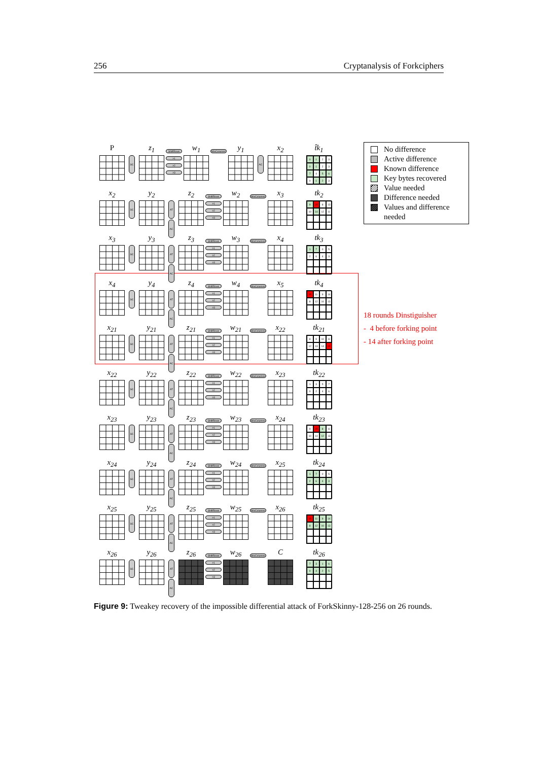256 Cryptanalysis of Forkciphers
P
SC
z<sub>1</sub>
ShiftRows
>1
>2
>3
w<sub>1</sub>
MixColumns
y<sub>1</sub>
AC
x<sub>2</sub> t̂k<sub>1</sub>
0
1
2
3
0
1
2
3
7
4
5
6
0
1
2
3
x<sub>2</sub>
SC
y<sub>2</sub>
AT
AC
z<sub>2</sub>
ShiftRows
>1
>2
>3
w<sub>2</sub>
MixColumns
x<sub>3</sub> tk<sub>2</sub>
9
15
8
13
10
14
12
11
x<sub>3</sub>
SC
y<sub>3</sub>
AT
AC
z<sub>3</sub>
ShiftRows
>1
>2
>3
w<sub>3</sub>
MixColumns
x<sub>4</sub> tk<sub>3</sub>
1
7
0
5
2
6
4
3
x<sub>4</sub>
SC
y<sub>4</sub>
AT
AC
z<sub>4</sub>
ShiftRows
>1
>2
>3
w<sub>4</sub>
MixColumns
x<sub>5</sub> tk<sub>4</sub>
15
11
9
14
8
12
10
13
x<sub>21</sub>
SC
y<sub>21</sub>
AT
AC
z<sub>21</sub>
ShiftRows
>1
>2
>3
w<sub>21</sub>
MixColumns
x<sub>22</sub> tk<sub>21</sub>
8
9
10
11
12
13
14
15
x<sub>22</sub>
SC
y<sub>22</sub>
AT
AC
z<sub>22</sub>
ShiftRows
>1
>2
>3
w<sub>22</sub>
MixColumns
x<sub>23</sub> tk<sub>22</sub>
1
3
5
7
0
2
4
6
x<sub>23</sub>
SC
y<sub>23</sub>
AT
AC
z<sub>23</sub>
ShiftRows
>1
>2
>3
w<sub>23</sub>
MixColumns
x<sub>24</sub> tk<sub>23</sub>
9
15
8
11
10
14
12
13
x<sub>24</sub>
SC
y<sub>24</sub>
AT
AC
z<sub>24</sub>
ShiftRows
>1
>2
>3
w<sub>24</sub>
MixColumns
x<sub>25</sub> tk<sub>24</sub>
1
7
0
5
2
6
4
3
x<sub>25</sub>
SC
y<sub>25</sub>
AT
AC
z<sub>25</sub>
ShiftRows
>1
>2
>3
w<sub>25</sub>
MixColumns
x<sub>26</sub> tk<sub>25</sub>
15
11
9
14
8
12
10
13
x<sub>26</sub>
SC
y<sub>26</sub>
AT
AC
z<sub>26</sub>
ShiftRows
>1
>2
>3
w<sub>26</sub>
MixColumns
C tk<sub>26</sub>
7
3
1
6
0
4
2
5
No difference
Active difference
Known difference
Key bytes recovered
Value needed
Difference needed
Values and difference needed
18 rounds Dinstiguisher
- 4 before forking point
- 14 after forking point
Figure 9: Tweakey recovery of the impossible differential attack of ForkSkinny-128-256 on 26 rounds.